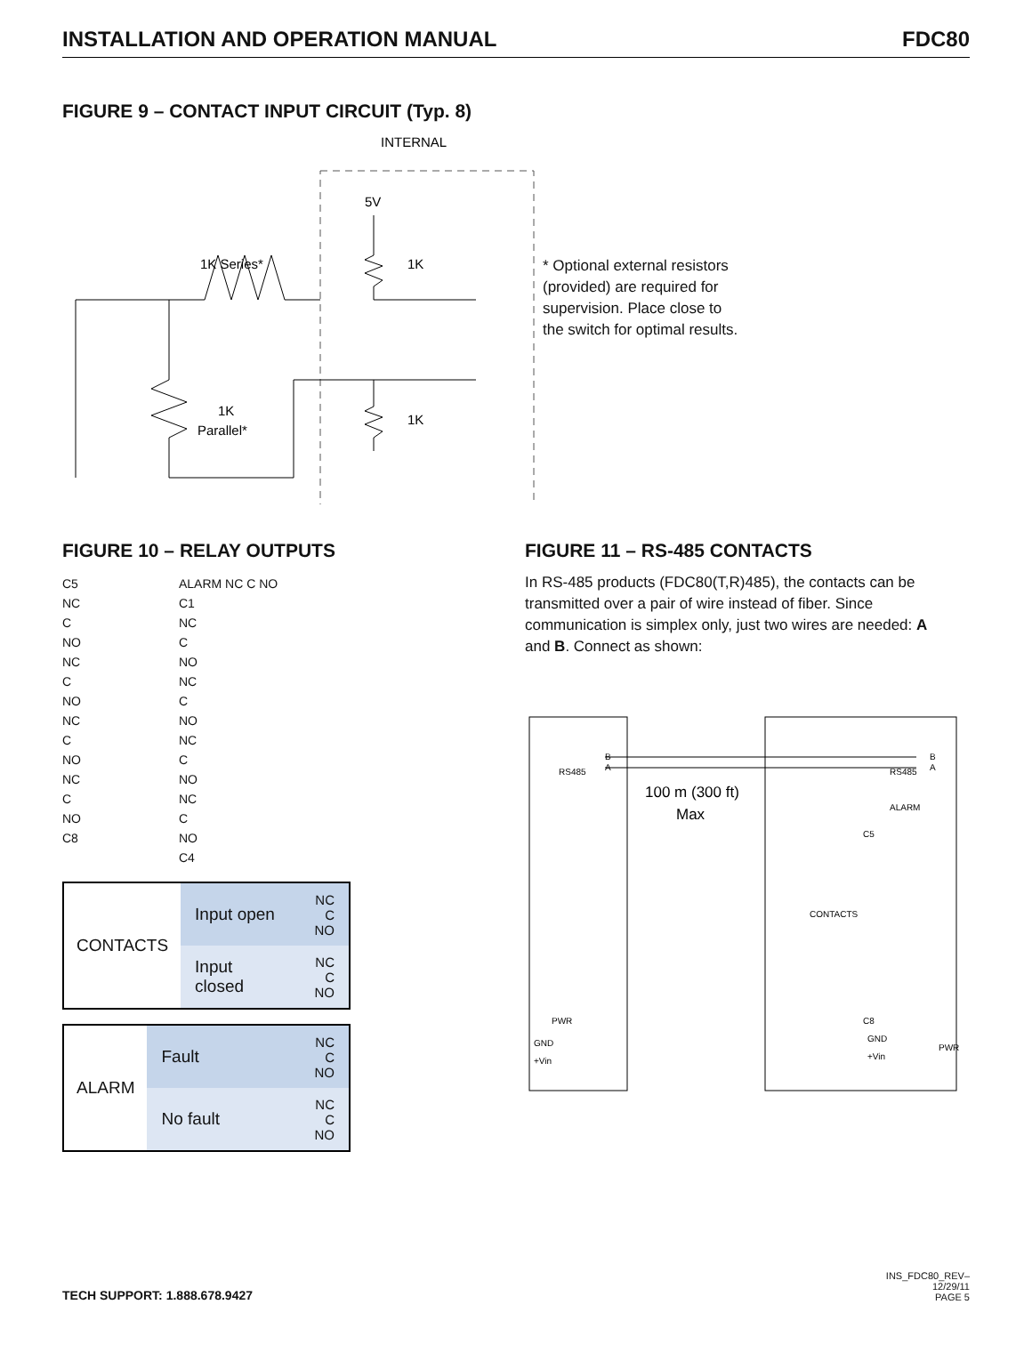INSTALLATION AND OPERATION MANUAL FDC80
FIGURE 9 – CONTACT INPUT CIRCUIT (Typ. 8)
INTERNAL
5V
1K Series*
1K
1K
Parallel*
1K
* Optional external resistors
(provided) are required for
supervision. Place close to
the switch for optimal results.
FIGURE 10 – RELAY OUTPUTS
C5
NC
C
NO
NC
C
NO
NC
C
NO
NC
C
NO
C8
ALARM NC C NO
C1
NC
C
NO
NC
C
NO
NC
C
NO
NC
C
NO
C4
| CONTACTS | Input open | NC C NO |
| | Input closed | NC C NO |
| ALARM | Fault | NC C NO |
| | No fault | NC C NO |
FIGURE 11 – RS-485 CONTACTS
In RS-485 products (FDC80(T,R)485), the contacts can be transmitted over a pair of wire instead of fiber. Since communication is simplex only, just two wires are needed: A and B. Connect as shown:
100 m (300 ft)
Max
RS485
B
A
PWR
GND
+Vin
RS485
B
A
ALARM
C5
CONTACTS
C8
GND
+Vin
PWR
TECH SUPPORT: 1.888.678.9427
INS_FDC80_REV–
12/29/11
PAGE 5